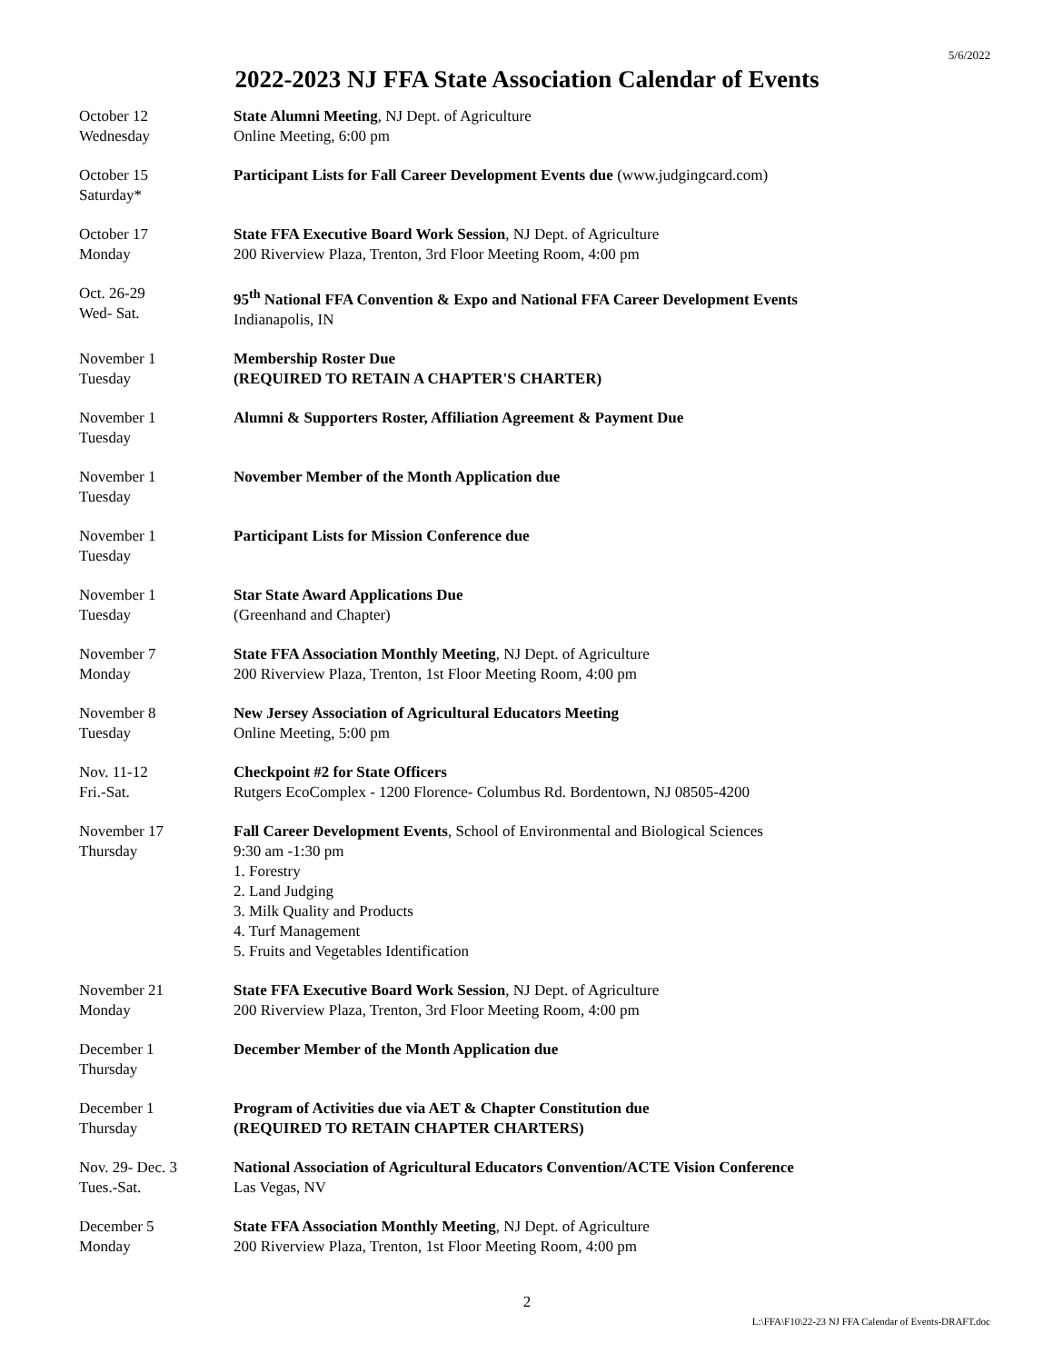5/6/2022
2022-2023 NJ FFA State Association Calendar of Events
October 12
Wednesday
State Alumni Meeting, NJ Dept. of Agriculture
Online Meeting, 6:00 pm
October 15
Saturday*
Participant Lists for Fall Career Development Events due (www.judgingcard.com)
October 17
Monday
State FFA Executive Board Work Session, NJ Dept. of Agriculture
200 Riverview Plaza, Trenton, 3rd Floor Meeting Room, 4:00 pm
Oct. 26-29
Wed- Sat.
95<sup>th</sup> National FFA Convention & Expo and National FFA Career Development Events
Indianapolis, IN
November 1
Tuesday
Membership Roster Due
(REQUIRED TO RETAIN A CHAPTER'S CHARTER)
November 1
Tuesday
Alumni & Supporters Roster, Affiliation Agreement & Payment Due
November 1
Tuesday
November Member of the Month Application due
November 1
Tuesday
Participant Lists for Mission Conference due
November 1
Tuesday
Star State Award Applications Due
(Greenhand and Chapter)
November 7
Monday
State FFA Association Monthly Meeting, NJ Dept. of Agriculture
200 Riverview Plaza, Trenton, 1st Floor Meeting Room, 4:00 pm
November 8
Tuesday
New Jersey Association of Agricultural Educators Meeting
Online Meeting, 5:00 pm
Nov. 11-12
Fri.-Sat.
Checkpoint #2 for State Officers
Rutgers EcoComplex - 1200 Florence- Columbus Rd. Bordentown, NJ 08505-4200
November 17
Thursday
Fall Career Development Events, School of Environmental and Biological Sciences
9:30 am -1:30 pm
1. Forestry
2. Land Judging
3. Milk Quality and Products
4. Turf Management
5. Fruits and Vegetables Identification
November 21
Monday
State FFA Executive Board Work Session, NJ Dept. of Agriculture
200 Riverview Plaza, Trenton, 3rd Floor Meeting Room, 4:00 pm
December 1
Thursday
December Member of the Month Application due
December 1
Thursday
Program of Activities due via AET & Chapter Constitution due
(REQUIRED TO RETAIN CHAPTER CHARTERS)
Nov. 29- Dec. 3
Tues.-Sat.
National Association of Agricultural Educators Convention/ACTE Vision Conference
Las Vegas, NV
December 5
Monday
State FFA Association Monthly Meeting, NJ Dept. of Agriculture
200 Riverview Plaza, Trenton, 1st Floor Meeting Room, 4:00 pm
2
L:\FFA\F10\22-23 NJ FFA Calendar of Events-DRAFT.doc